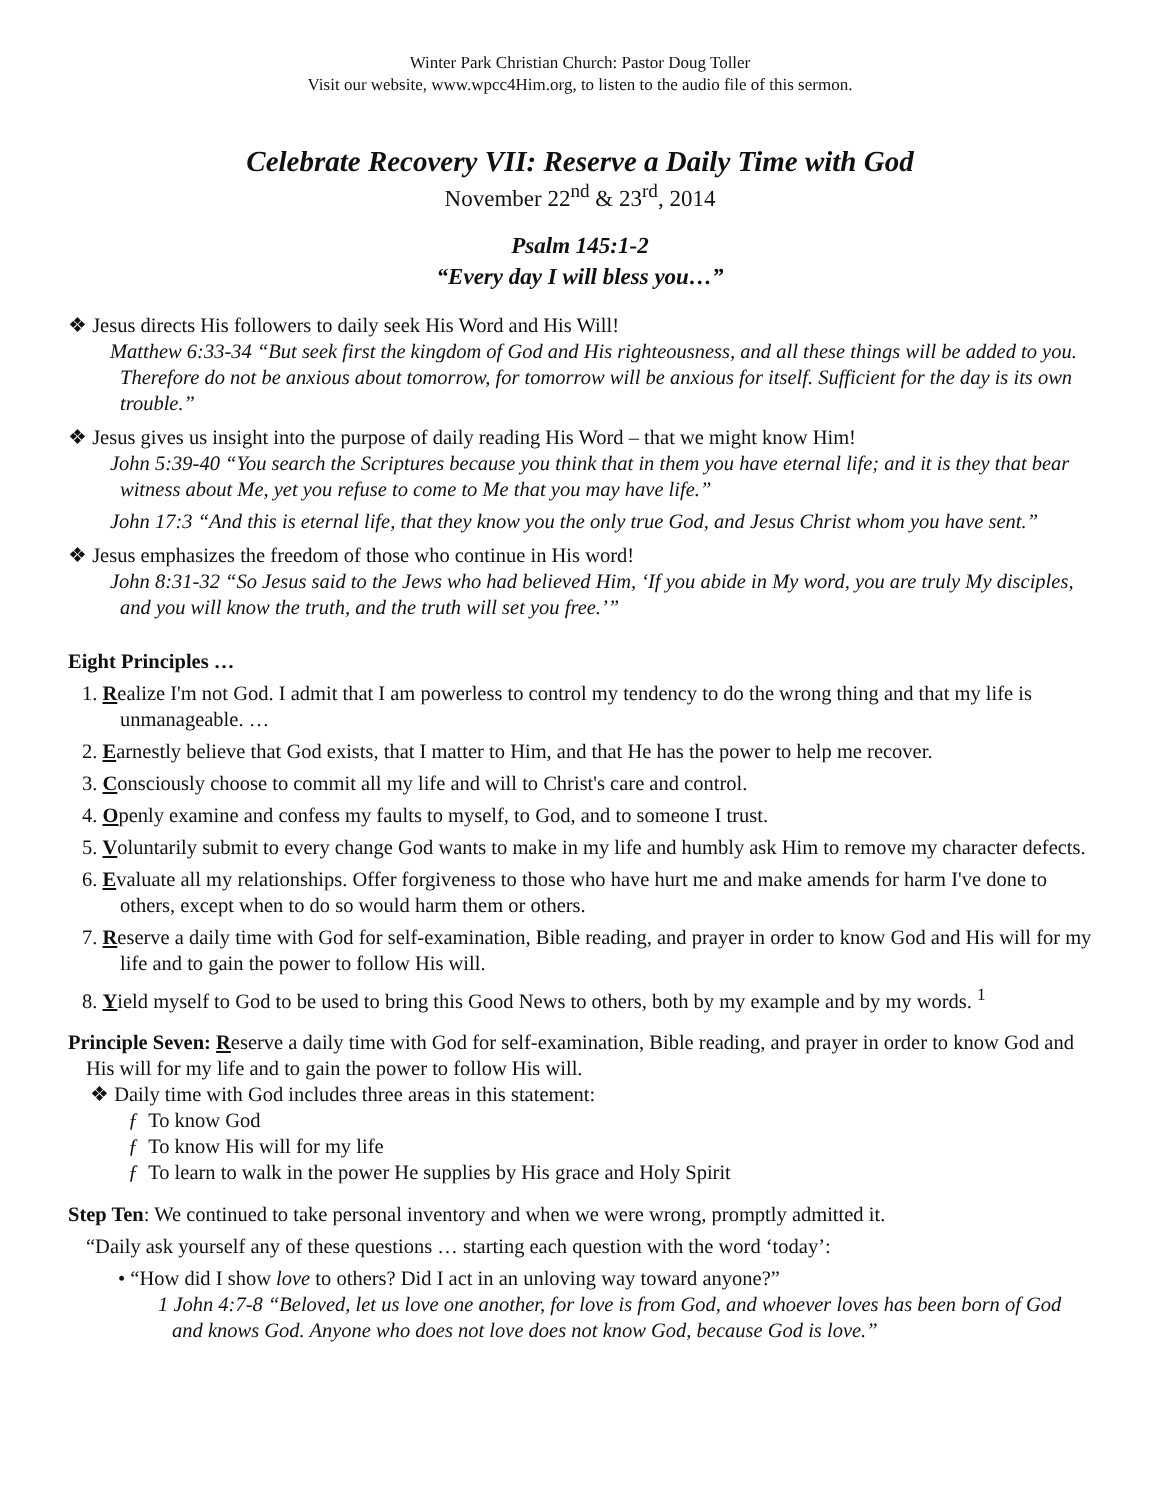Winter Park Christian Church: Pastor Doug Toller
Visit our website, www.wpcc4Him.org, to listen to the audio file of this sermon.
Celebrate Recovery VII: Reserve a Daily Time with God
November 22<sup>nd</sup> & 23<sup>rd</sup>, 2014
Psalm 145:1-2
“Every day I will bless you…”
❖ Jesus directs His followers to daily seek His Word and His Will!
Matthew 6:33-34 “But seek first the kingdom of God and His righteousness, and all these things will be added to you. Therefore do not be anxious about tomorrow, for tomorrow will be anxious for itself. Sufficient for the day is its own trouble.”
❖ Jesus gives us insight into the purpose of daily reading His Word – that we might know Him!
John 5:39-40 “You search the Scriptures because you think that in them you have eternal life; and it is they that bear witness about Me, yet you refuse to come to Me that you may have life.”
John 17:3 “And this is eternal life, that they know you the only true God, and Jesus Christ whom you have sent.”
❖ Jesus emphasizes the freedom of those who continue in His word!
John 8:31-32 “So Jesus said to the Jews who had believed Him, ‘If you abide in My word, you are truly My disciples, and you will know the truth, and the truth will set you free.’”
Eight Principles …
1. Realize I'm not God. I admit that I am powerless to control my tendency to do the wrong thing and that my life is unmanageable. …
2. Earnestly believe that God exists, that I matter to Him, and that He has the power to help me recover.
3. Consciously choose to commit all my life and will to Christ's care and control.
4. Openly examine and confess my faults to myself, to God, and to someone I trust.
5. Voluntarily submit to every change God wants to make in my life and humbly ask Him to remove my character defects.
6. Evaluate all my relationships. Offer forgiveness to those who have hurt me and make amends for harm I've done to others, except when to do so would harm them or others.
7. Reserve a daily time with God for self-examination, Bible reading, and prayer in order to know God and His will for my life and to gain the power to follow His will.
8. Yield myself to God to be used to bring this Good News to others, both by my example and by my words. <sup>1</sup>
Principle Seven: Reserve a daily time with God for self-examination, Bible reading, and prayer in order to know God and His will for my life and to gain the power to follow His will.
❖ Daily time with God includes three areas in this statement:
ƒ To know God
ƒ To know His will for my life
ƒ To learn to walk in the power He supplies by His grace and Holy Spirit
Step Ten: We continued to take personal inventory and when we were wrong, promptly admitted it.
“Daily ask yourself any of these questions … starting each question with the word ‘today’:
• “How did I show love to others? Did I act in an unloving way toward anyone?”
1 John 4:7-8 “Beloved, let us love one another, for love is from God, and whoever loves has been born of God and knows God. Anyone who does not love does not know God, because God is love.”